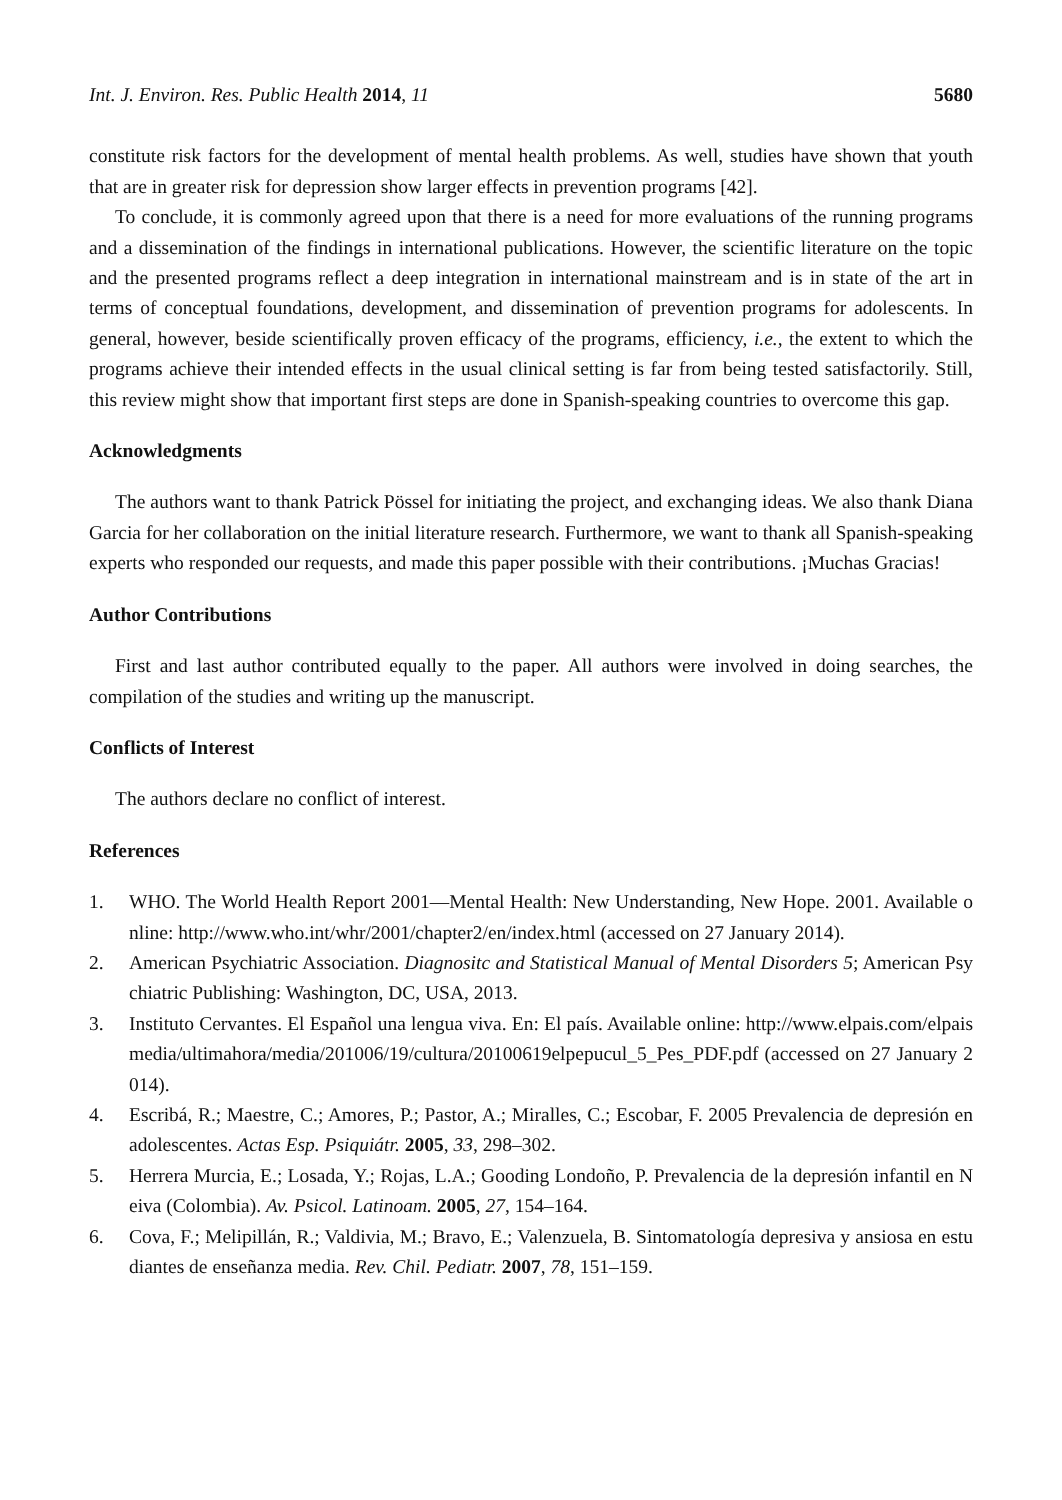Int. J. Environ. Res. Public Health 2014, 11
5680
constitute risk factors for the development of mental health problems. As well, studies have shown that youth that are in greater risk for depression show larger effects in prevention programs [42].
To conclude, it is commonly agreed upon that there is a need for more evaluations of the running programs and a dissemination of the findings in international publications. However, the scientific literature on the topic and the presented programs reflect a deep integration in international mainstream and is in state of the art in terms of conceptual foundations, development, and dissemination of prevention programs for adolescents. In general, however, beside scientifically proven efficacy of the programs, efficiency, i.e., the extent to which the programs achieve their intended effects in the usual clinical setting is far from being tested satisfactorily. Still, this review might show that important first steps are done in Spanish-speaking countries to overcome this gap.
Acknowledgments
The authors want to thank Patrick Pössel for initiating the project, and exchanging ideas. We also thank Diana Garcia for her collaboration on the initial literature research. Furthermore, we want to thank all Spanish-speaking experts who responded our requests, and made this paper possible with their contributions. ¡Muchas Gracias!
Author Contributions
First and last author contributed equally to the paper. All authors were involved in doing searches, the compilation of the studies and writing up the manuscript.
Conflicts of Interest
The authors declare no conflict of interest.
References
1. WHO. The World Health Report 2001—Mental Health: New Understanding, New Hope. 2001. Available online: http://www.who.int/whr/2001/chapter2/en/index.html (accessed on 27 January 2014).
2. American Psychiatric Association. Diagnositc and Statistical Manual of Mental Disorders 5; American Psychiatric Publishing: Washington, DC, USA, 2013.
3. Instituto Cervantes. El Español una lengua viva. En: El país. Available online: http://www.elpais.com/elpaismedia/ultimahora/media/201006/19/cultura/20100619elpepucul_5_Pes_PDF.pdf (accessed on 27 January 2014).
4. Escribá, R.; Maestre, C.; Amores, P.; Pastor, A.; Miralles, C.; Escobar, F. 2005 Prevalencia de depresión en adolescentes. Actas Esp. Psiquiátr. 2005, 33, 298–302.
5. Herrera Murcia, E.; Losada, Y.; Rojas, L.A.; Gooding Londoño, P. Prevalencia de la depresión infantil en Neiva (Colombia). Av. Psicol. Latinoam. 2005, 27, 154–164.
6. Cova, F.; Melipillán, R.; Valdivia, M.; Bravo, E.; Valenzuela, B. Sintomatología depresiva y ansiosa en estudiantes de enseñanza media. Rev. Chil. Pediatr. 2007, 78, 151–159.